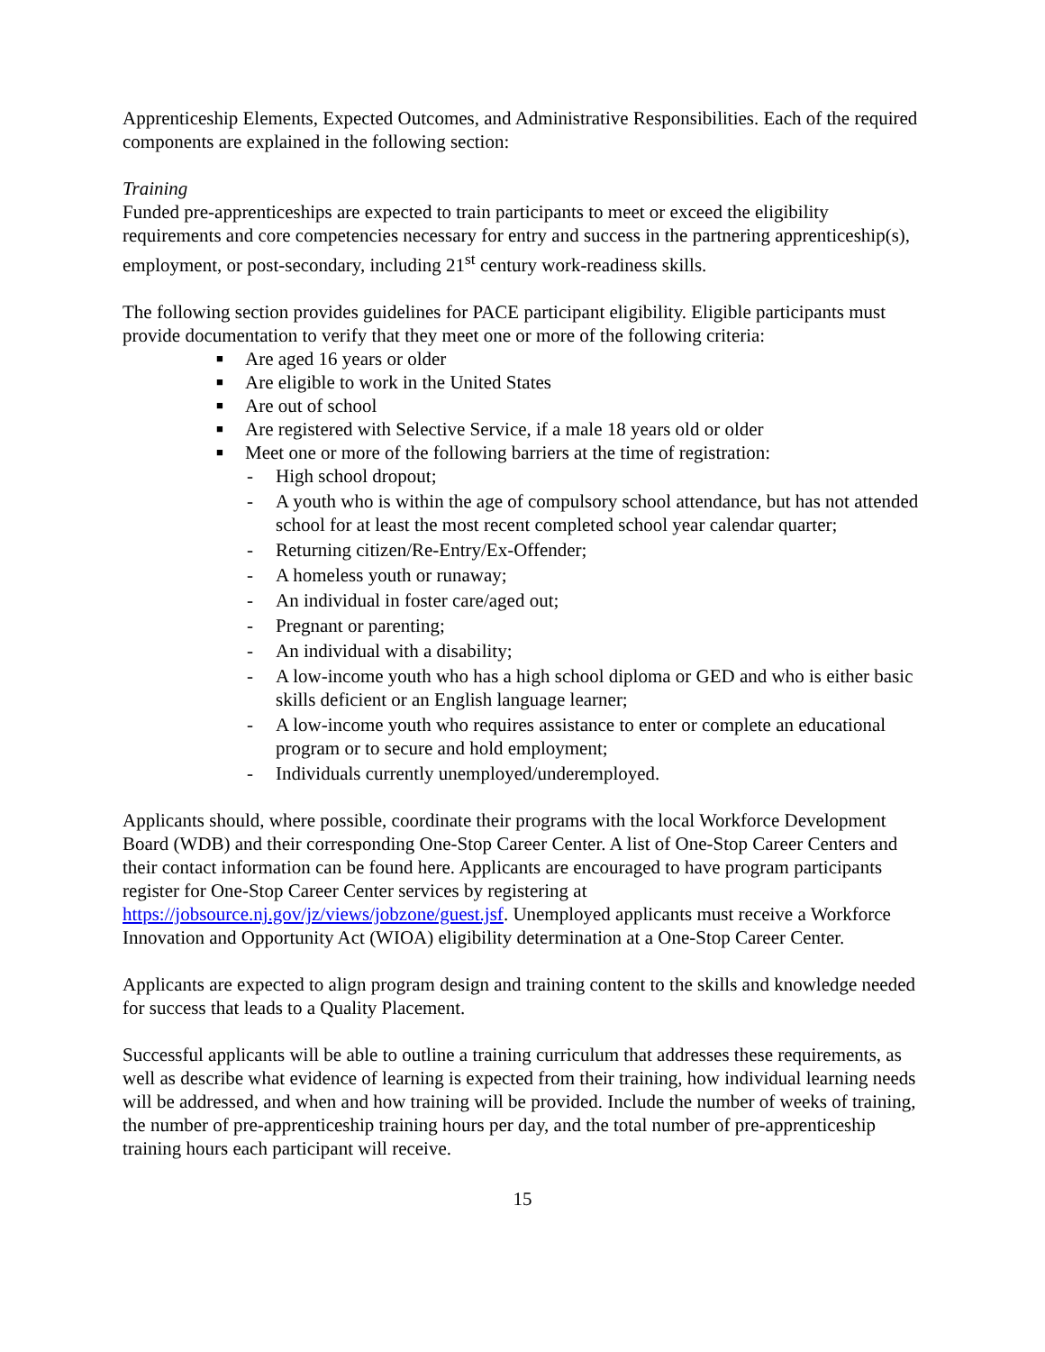Apprenticeship Elements, Expected Outcomes, and Administrative Responsibilities. Each of the required components are explained in the following section:
Training
Funded pre-apprenticeships are expected to train participants to meet or exceed the eligibility requirements and core competencies necessary for entry and success in the partnering apprenticeship(s), employment, or post-secondary, including 21<sup>st</sup> century work-readiness skills.
The following section provides guidelines for PACE participant eligibility. Eligible participants must provide documentation to verify that they meet one or more of the following criteria:
■ Are aged 16 years or older
■ Are eligible to work in the United States
■ Are out of school
■ Are registered with Selective Service, if a male 18 years old or older
■ Meet one or more of the following barriers at the time of registration:
- High school dropout;
- A youth who is within the age of compulsory school attendance, but has not attended school for at least the most recent completed school year calendar quarter;
- Returning citizen/Re-Entry/Ex-Offender;
- A homeless youth or runaway;
- An individual in foster care/aged out;
- Pregnant or parenting;
- An individual with a disability;
- A low-income youth who has a high school diploma or GED and who is either basic skills deficient or an English language learner;
- A low-income youth who requires assistance to enter or complete an educational program or to secure and hold employment;
- Individuals currently unemployed/underemployed.
Applicants should, where possible, coordinate their programs with the local Workforce Development Board (WDB) and their corresponding One-Stop Career Center. A list of One-Stop Career Centers and their contact information can be found here. Applicants are encouraged to have program participants register for One-Stop Career Center services by registering at https://jobsource.nj.gov/jz/views/jobzone/guest.jsf. Unemployed applicants must receive a Workforce Innovation and Opportunity Act (WIOA) eligibility determination at a One-Stop Career Center.
Applicants are expected to align program design and training content to the skills and knowledge needed for success that leads to a Quality Placement.
Successful applicants will be able to outline a training curriculum that addresses these requirements, as well as describe what evidence of learning is expected from their training, how individual learning needs will be addressed, and when and how training will be provided. Include the number of weeks of training, the number of pre-apprenticeship training hours per day, and the total number of pre-apprenticeship training hours each participant will receive.
15